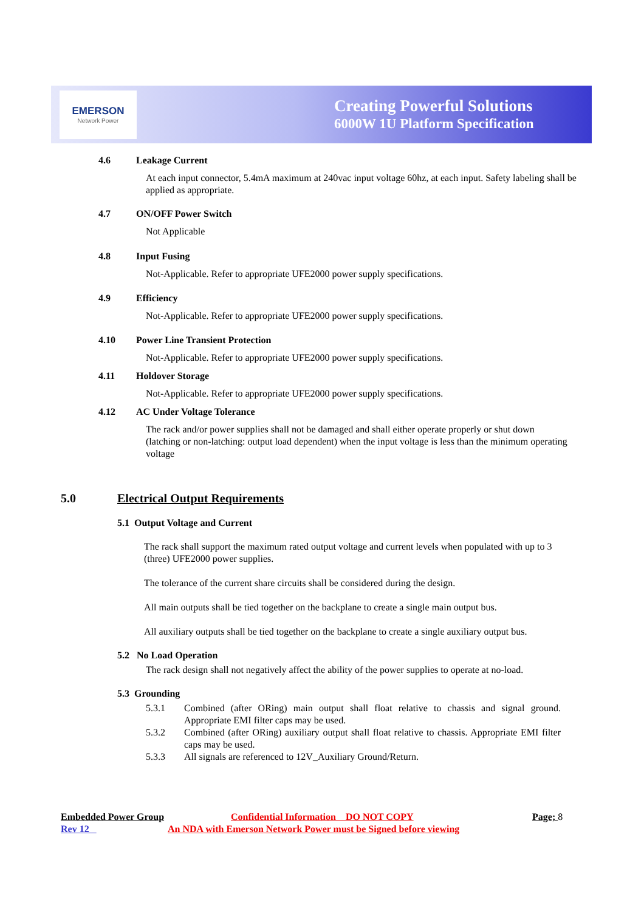EMERSON
Network Power
Creating Powerful Solutions
6000W 1U Platform Specification
4.6 Leakage Current
At each input connector, 5.4mA maximum at 240vac input voltage 60hz, at each input. Safety labeling shall be applied as appropriate.
4.7 ON/OFF Power Switch
Not Applicable
4.8 Input Fusing
Not-Applicable. Refer to appropriate UFE2000 power supply specifications.
4.9 Efficiency
Not-Applicable. Refer to appropriate UFE2000 power supply specifications.
4.10 Power Line Transient Protection
Not-Applicable. Refer to appropriate UFE2000 power supply specifications.
4.11 Holdover Storage
Not-Applicable. Refer to appropriate UFE2000 power supply specifications.
4.12 AC Under Voltage Tolerance
The rack and/or power supplies shall not be damaged and shall either operate properly or shut down (latching or non-latching: output load dependent) when the input voltage is less than the minimum operating voltage
5.0 Electrical Output Requirements
5.1 Output Voltage and Current
The rack shall support the maximum rated output voltage and current levels when populated with up to 3 (three) UFE2000 power supplies.
The tolerance of the current share circuits shall be considered during the design.
All main outputs shall be tied together on the backplane to create a single main output bus.
All auxiliary outputs shall be tied together on the backplane to create a single auxiliary output bus.
5.2 No Load Operation
The rack design shall not negatively affect the ability of the power supplies to operate at no-load.
5.3 Grounding
5.3.1 Combined (after ORing) main output shall float relative to chassis and signal ground. Appropriate EMI filter caps may be used.
5.3.2 Combined (after ORing) auxiliary output shall float relative to chassis. Appropriate EMI filter caps may be used.
5.3.3 All signals are referenced to 12V_Auxiliary Ground/Return.
Embedded Power Group Confidential Information DO NOT COPY Page; 8
Rev 12 An NDA with Emerson Network Power must be Signed before viewing